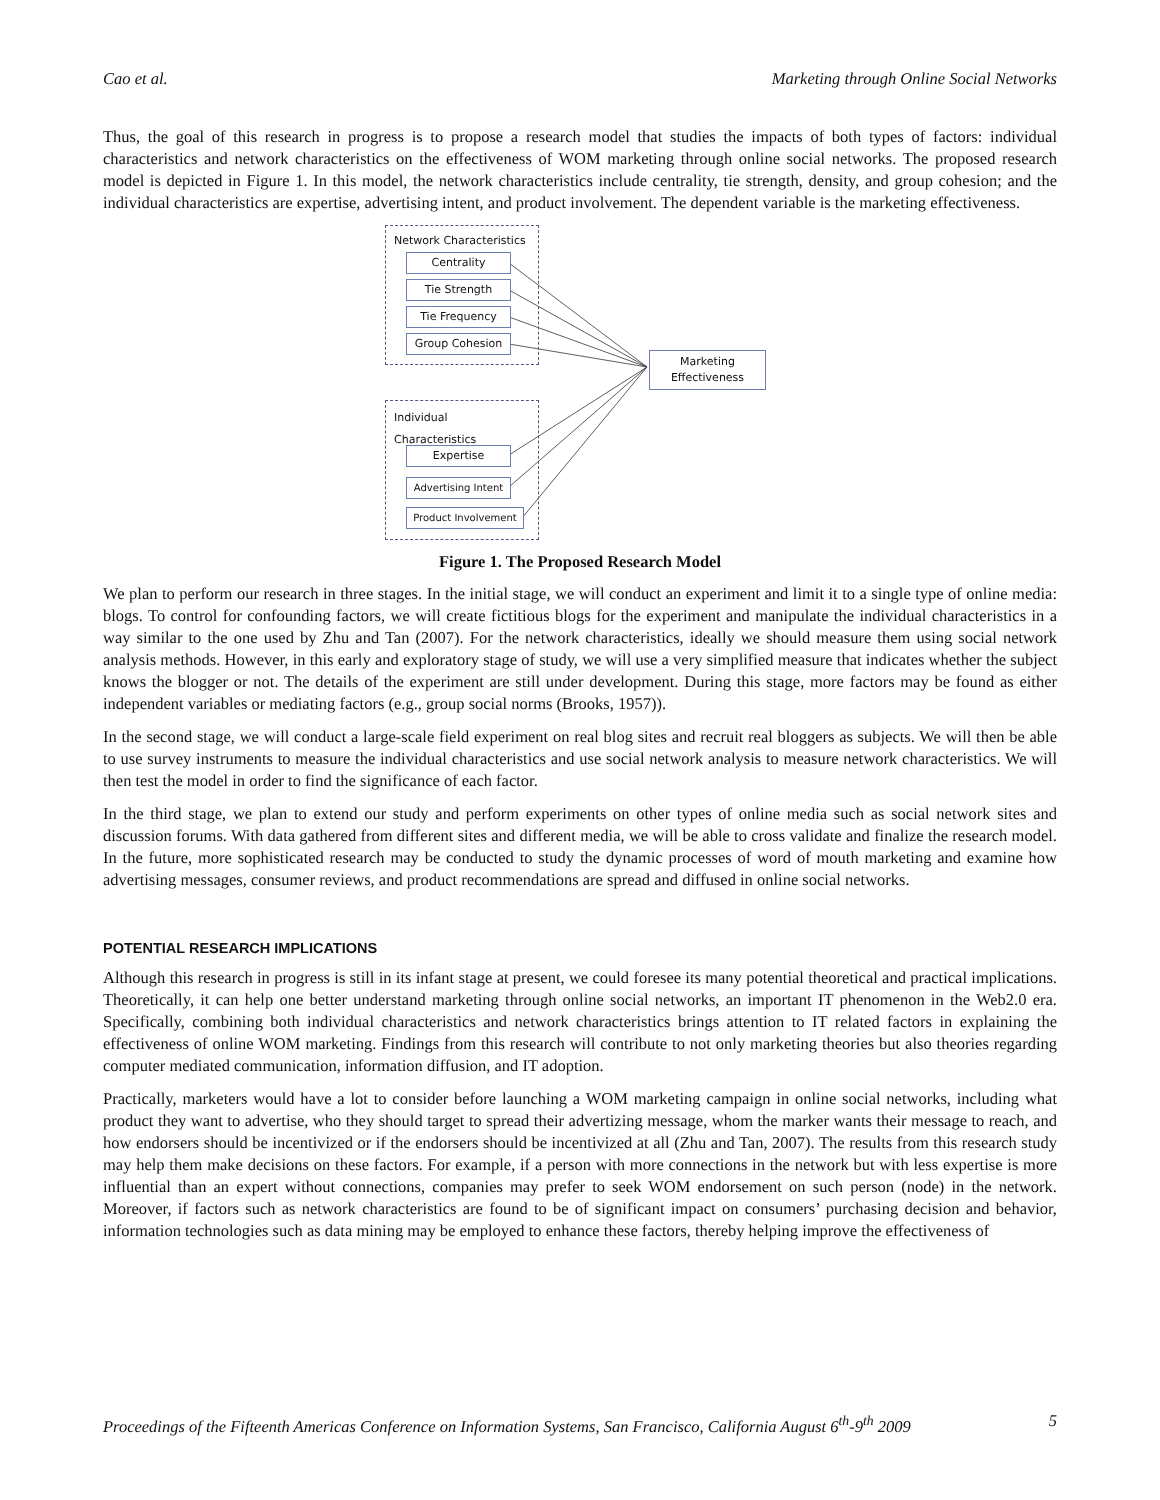Cao et al. Marketing through Online Social Networks
Thus, the goal of this research in progress is to propose a research model that studies the impacts of both types of factors: individual characteristics and network characteristics on the effectiveness of WOM marketing through online social networks. The proposed research model is depicted in Figure 1. In this model, the network characteristics include centrality, tie strength, density, and group cohesion; and the individual characteristics are expertise, advertising intent, and product involvement. The dependent variable is the marketing effectiveness.
Network Characteristics
Centrality
Tie Strength
Tie Frequency
Group Cohesion
Individual Characteristics
Expertise
Advertising Intent
Product Involvement
Marketing
Effectiveness
Figure 1. The Proposed Research Model
We plan to perform our research in three stages. In the initial stage, we will conduct an experiment and limit it to a single type of online media: blogs. To control for confounding factors, we will create fictitious blogs for the experiment and manipulate the individual characteristics in a way similar to the one used by Zhu and Tan (2007). For the network characteristics, ideally we should measure them using social network analysis methods. However, in this early and exploratory stage of study, we will use a very simplified measure that indicates whether the subject knows the blogger or not. The details of the experiment are still under development. During this stage, more factors may be found as either independent variables or mediating factors (e.g., group social norms (Brooks, 1957)).
In the second stage, we will conduct a large-scale field experiment on real blog sites and recruit real bloggers as subjects. We will then be able to use survey instruments to measure the individual characteristics and use social network analysis to measure network characteristics. We will then test the model in order to find the significance of each factor.
In the third stage, we plan to extend our study and perform experiments on other types of online media such as social network sites and discussion forums. With data gathered from different sites and different media, we will be able to cross validate and finalize the research model. In the future, more sophisticated research may be conducted to study the dynamic processes of word of mouth marketing and examine how advertising messages, consumer reviews, and product recommendations are spread and diffused in online social networks.
POTENTIAL RESEARCH IMPLICATIONS
Although this research in progress is still in its infant stage at present, we could foresee its many potential theoretical and practical implications. Theoretically, it can help one better understand marketing through online social networks, an important IT phenomenon in the Web2.0 era. Specifically, combining both individual characteristics and network characteristics brings attention to IT related factors in explaining the effectiveness of online WOM marketing. Findings from this research will contribute to not only marketing theories but also theories regarding computer mediated communication, information diffusion, and IT adoption.
Practically, marketers would have a lot to consider before launching a WOM marketing campaign in online social networks, including what product they want to advertise, who they should target to spread their advertizing message, whom the marker wants their message to reach, and how endorsers should be incentivized or if the endorsers should be incentivized at all (Zhu and Tan, 2007). The results from this research study may help them make decisions on these factors. For example, if a person with more connections in the network but with less expertise is more influential than an expert without connections, companies may prefer to seek WOM endorsement on such person (node) in the network. Moreover, if factors such as network characteristics are found to be of significant impact on consumers’ purchasing decision and behavior, information technologies such as data mining may be employed to enhance these factors, thereby helping improve the effectiveness of
Proceedings of the Fifteenth Americas Conference on Information Systems, San Francisco, California August 6<sup>th</sup>-9<sup>th</sup> 2009 5